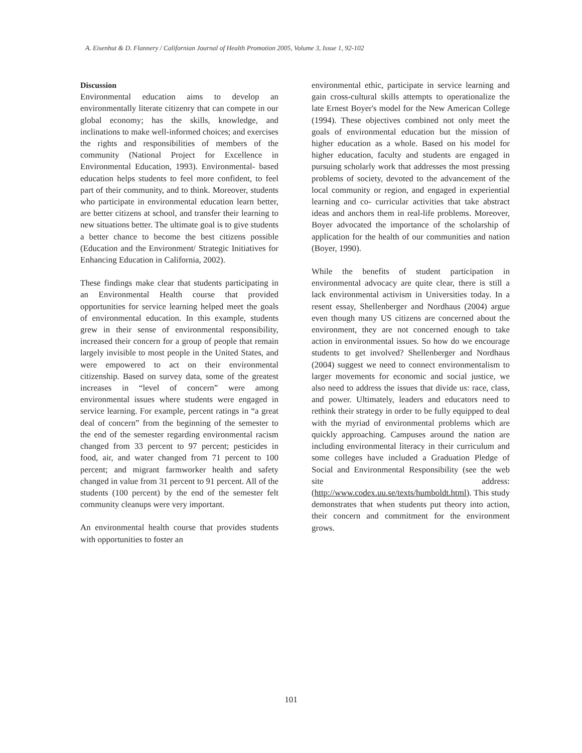A. Eisenhut & D. Flannery / Californian Journal of Health Promotion 2005, Volume 3, Issue 1, 92-102
Discussion
Environmental education aims to develop an environmentally literate citizenry that can compete in our global economy; has the skills, knowledge, and inclinations to make well-informed choices; and exercises the rights and responsibilities of members of the community (National Project for Excellence in Environmental Education, 1993). Environmental- based education helps students to feel more confident, to feel part of their community, and to think. Moreover, students who participate in environmental education learn better, are better citizens at school, and transfer their learning to new situations better. The ultimate goal is to give students a better chance to become the best citizens possible (Education and the Environment/ Strategic Initiatives for Enhancing Education in California, 2002).
These findings make clear that students participating in an Environmental Health course that provided opportunities for service learning helped meet the goals of environmental education. In this example, students grew in their sense of environmental responsibility, increased their concern for a group of people that remain largely invisible to most people in the United States, and were empowered to act on their environmental citizenship. Based on survey data, some of the greatest increases in “level of concern” were among environmental issues where students were engaged in service learning. For example, percent ratings in “a great deal of concern” from the beginning of the semester to the end of the semester regarding environmental racism changed from 33 percent to 97 percent; pesticides in food, air, and water changed from 71 percent to 100 percent; and migrant farmworker health and safety changed in value from 31 percent to 91 percent. All of the students (100 percent) by the end of the semester felt community cleanups were very important.
An environmental health course that provides students with opportunities to foster an
environmental ethic, participate in service learning and gain cross-cultural skills attempts to operationalize the late Ernest Boyer's model for the New American College (1994). These objectives combined not only meet the goals of environmental education but the mission of higher education as a whole. Based on his model for higher education, faculty and students are engaged in pursuing scholarly work that addresses the most pressing problems of society, devoted to the advancement of the local community or region, and engaged in experiential learning and co- curricular activities that take abstract ideas and anchors them in real-life problems. Moreover, Boyer advocated the importance of the scholarship of application for the health of our communities and nation (Boyer, 1990).
While the benefits of student participation in environmental advocacy are quite clear, there is still a lack environmental activism in Universities today. In a resent essay, Shellenberger and Nordhaus (2004) argue even though many US citizens are concerned about the environment, they are not concerned enough to take action in environmental issues. So how do we encourage students to get involved? Shellenberger and Nordhaus (2004) suggest we need to connect environmentalism to larger movements for economic and social justice, we also need to address the issues that divide us: race, class, and power. Ultimately, leaders and educators need to rethink their strategy in order to be fully equipped to deal with the myriad of environmental problems which are quickly approaching. Campuses around the nation are including environmental literacy in their curriculum and some colleges have included a Graduation Pledge of Social and Environmental Responsibility (see the web site address: (http://www.codex.uu.se/texts/humboldt.html). This study demonstrates that when students put theory into action, their concern and commitment for the environment grows.
101